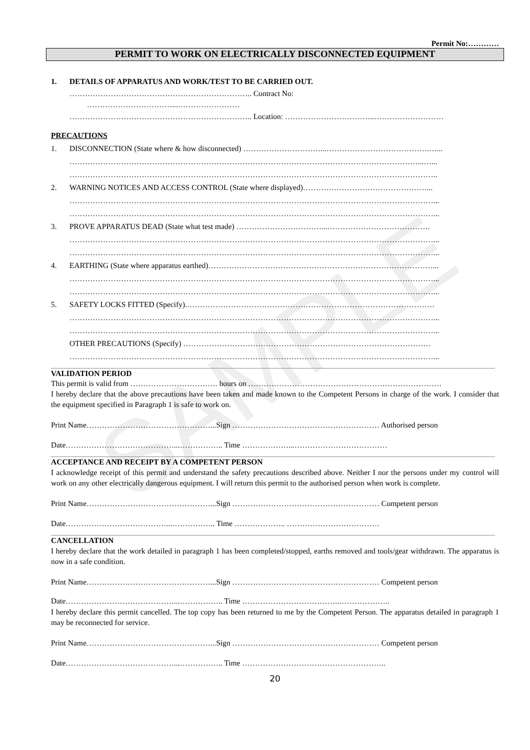SAMPLE
Permit No:…………
PERMIT TO WORK ON ELECTRICALLY DISCONNECTED EQUIPMENT
1. DETAILS OF APPARATUS AND WORK/TEST TO BE CARRIED OUT.
…………………………………………………………….. Contract No:
……………………………...……………………
…………………………………………………………….. Location: ……………………………..………………………
PRECAUTIONS
1. DISCONNECTION (State where & how disconnected) …………………………...………………………………….…...
………………………………………………………………………………………………………………………...…...
……………………………………………………………………………………………………………………………..
2. WARNING NOTICES AND ACCESS CONTROL (State where displayed)…………………………………………...
……………………………………………………………………………………………………………………………...
……………………………………………………………………………………………………………………………...
3. PROVE APPARATUS DEAD (State what test made) ……………………………...………………………………….
……………………………………………………………………………………………………………………………...
……………………………………………………………………………………………………………………………...
4. EARTHING (State where apparatus earthed)……………………………………………………………………………...
……………………………………………………………………………………………………………………………...
……………………………………………………………………………………………………………………………...
5. SAFETY LOCKS FITTED (Specify).……………………………………………………………………………………
……………………………………………………………………………………………………………………………...
……………………………………………………………………………………………………………………………...
OTHER PRECAUTIONS (Specify) ……………………………………………………………………………………
……………………………………………………………………………………………………………………………...
VALIDATION PERIOD
This permit is valid from ……………………………. hours on …………………………………………………………………
I hereby declare that the above precautions have been taken and made known to the Competent Persons in charge of the work. I consider that the equipment specified in Paragraph 1 is safe to work on.
Print Name…………………………………………...Sign ………………………………………………… Authorised person
Date……………………………………...…………….. Time ………………...………………………………
ACCEPTANCE AND RECEIPT BY A COMPETENT PERSON
I acknowledge receipt of this permit and understand the safety precautions described above. Neither I nor the persons under my control will work on any other electrically dangerous equipment. I will return this permit to the authorised person when work is complete.
Print Name…………………………………………...Sign ………………………………………………… Competent person
Date…………………………………...…………….. Time ……………….. ………………………………
CANCELLATION
I hereby declare that the work detailed in paragraph 1 has been completed/stopped, earths removed and tools/gear withdrawn. The apparatus is now in a safe condition.
Print Name…………………………………………...Sign ………………………………………………… Competent person
Date……………………………………...…………….. Time ………………………………..………………..
I hereby declare this permit cancelled. The top copy has been returned to me by the Competent Person. The apparatus detailed in paragraph 1 may be reconnected for service.
Print Name…………………………………………...Sign ………………………………………………… Competent person
Date……………………………………...…………….. Time ………………………………………………..
20